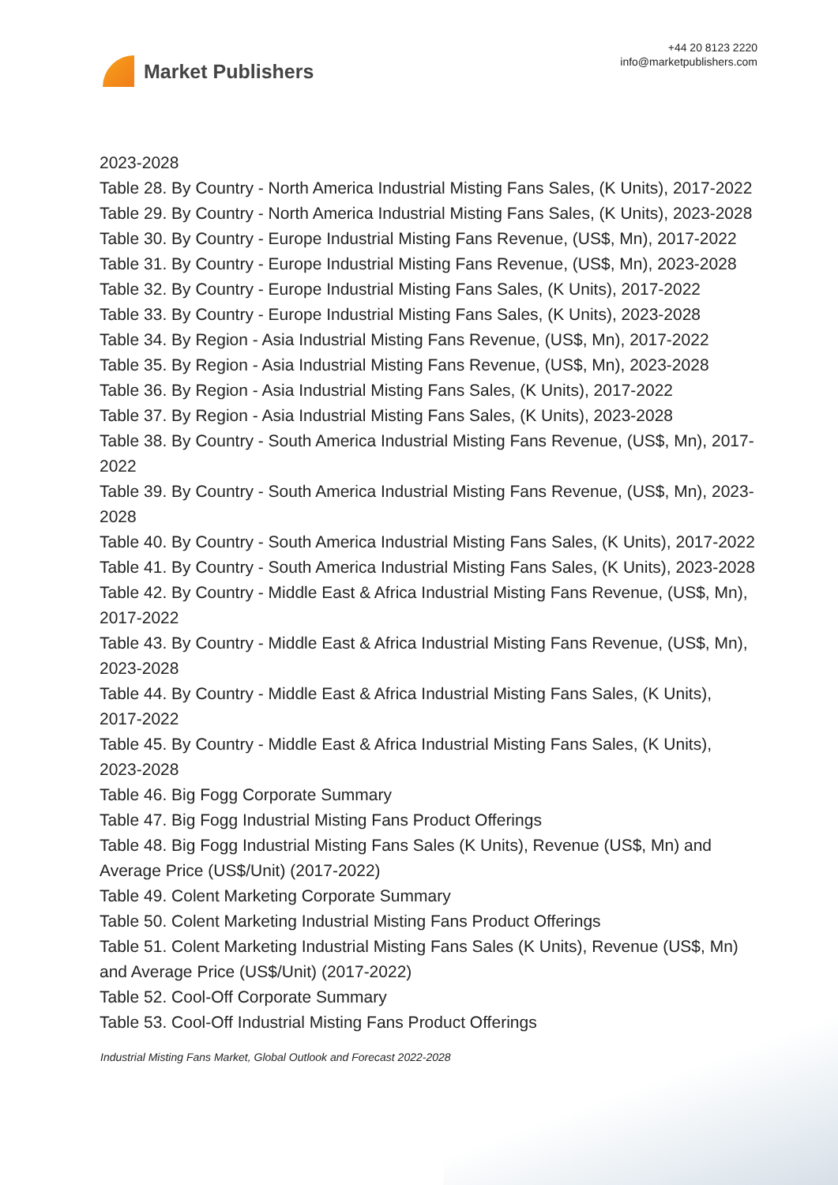Market Publishers
+44 20 8123 2220
info@marketpublishers.com
2023-2028
Table 28. By Country - North America Industrial Misting Fans Sales, (K Units), 2017-2022
Table 29. By Country - North America Industrial Misting Fans Sales, (K Units), 2023-2028
Table 30. By Country - Europe Industrial Misting Fans Revenue, (US$, Mn), 2017-2022
Table 31. By Country - Europe Industrial Misting Fans Revenue, (US$, Mn), 2023-2028
Table 32. By Country - Europe Industrial Misting Fans Sales, (K Units), 2017-2022
Table 33. By Country - Europe Industrial Misting Fans Sales, (K Units), 2023-2028
Table 34. By Region - Asia Industrial Misting Fans Revenue, (US$, Mn), 2017-2022
Table 35. By Region - Asia Industrial Misting Fans Revenue, (US$, Mn), 2023-2028
Table 36. By Region - Asia Industrial Misting Fans Sales, (K Units), 2017-2022
Table 37. By Region - Asia Industrial Misting Fans Sales, (K Units), 2023-2028
Table 38. By Country - South America Industrial Misting Fans Revenue, (US$, Mn), 2017-2022
Table 39. By Country - South America Industrial Misting Fans Revenue, (US$, Mn), 2023-2028
Table 40. By Country - South America Industrial Misting Fans Sales, (K Units), 2017-2022
Table 41. By Country - South America Industrial Misting Fans Sales, (K Units), 2023-2028
Table 42. By Country - Middle East & Africa Industrial Misting Fans Revenue, (US$, Mn), 2017-2022
Table 43. By Country - Middle East & Africa Industrial Misting Fans Revenue, (US$, Mn), 2023-2028
Table 44. By Country - Middle East & Africa Industrial Misting Fans Sales, (K Units), 2017-2022
Table 45. By Country - Middle East & Africa Industrial Misting Fans Sales, (K Units), 2023-2028
Table 46. Big Fogg Corporate Summary
Table 47. Big Fogg Industrial Misting Fans Product Offerings
Table 48. Big Fogg Industrial Misting Fans Sales (K Units), Revenue (US$, Mn) and Average Price (US$/Unit) (2017-2022)
Table 49. Colent Marketing Corporate Summary
Table 50. Colent Marketing Industrial Misting Fans Product Offerings
Table 51. Colent Marketing Industrial Misting Fans Sales (K Units), Revenue (US$, Mn) and Average Price (US$/Unit) (2017-2022)
Table 52. Cool-Off Corporate Summary
Table 53. Cool-Off Industrial Misting Fans Product Offerings
Industrial Misting Fans Market, Global Outlook and Forecast 2022-2028